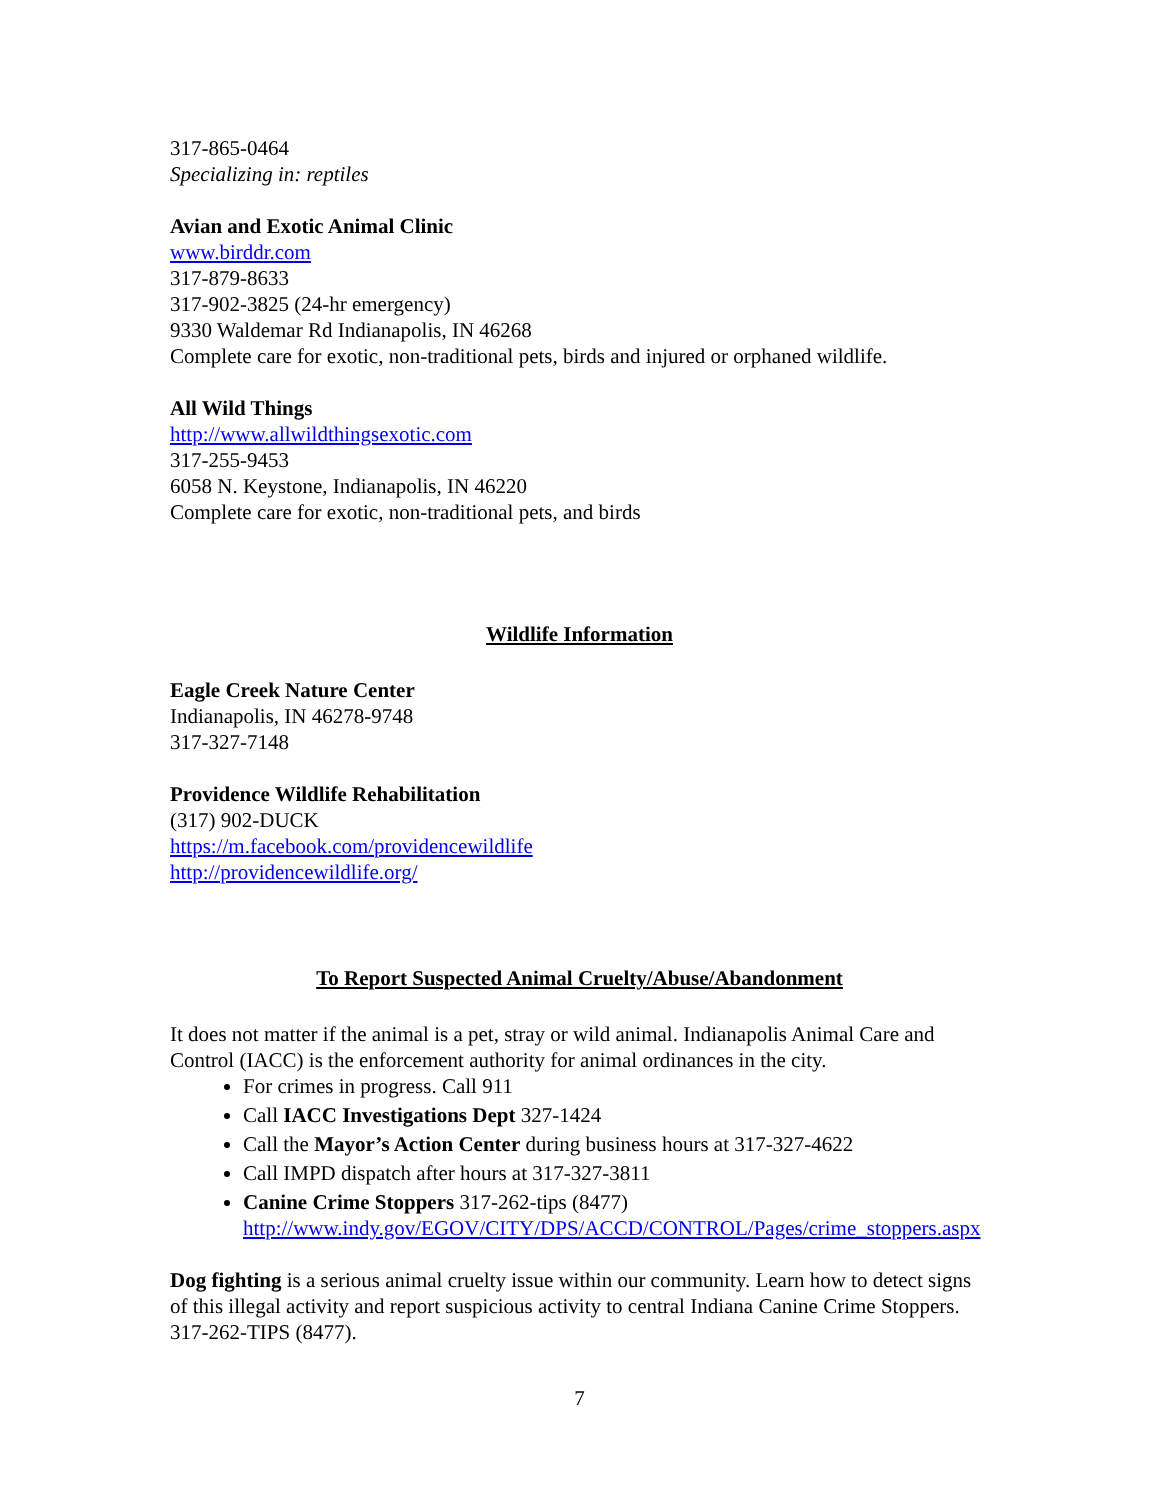317-865-0464
Specializing in: reptiles
Avian and Exotic Animal Clinic
www.birddr.com
317-879-8633
317-902-3825 (24-hr emergency)
9330 Waldemar Rd Indianapolis, IN 46268
Complete care for exotic, non-traditional pets, birds and injured or orphaned wildlife.
All Wild Things
http://www.allwildthingsexotic.com
317-255-9453
6058 N. Keystone, Indianapolis, IN 46220
Complete care for exotic, non-traditional pets, and birds
Wildlife Information
Eagle Creek Nature Center
Indianapolis, IN 46278-9748
317-327-7148
Providence Wildlife Rehabilitation
(317) 902-DUCK
https://m.facebook.com/providencewildlife
http://providencewildlife.org/
To Report Suspected Animal Cruelty/Abuse/Abandonment
It does not matter if the animal is a pet, stray or wild animal. Indianapolis Animal Care and Control (IACC) is the enforcement authority for animal ordinances in the city.
For crimes in progress. Call 911
Call IACC Investigations Dept 327-1424
Call the Mayor’s Action Center during business hours at 317-327-4622
Call IMPD dispatch after hours at 317-327-3811
Canine Crime Stoppers 317-262-tips (8477)
http://www.indy.gov/EGOV/CITY/DPS/ACCD/CONTROL/Pages/crime_stoppers.aspx
Dog fighting is a serious animal cruelty issue within our community. Learn how to detect signs of this illegal activity and report suspicious activity to central Indiana Canine Crime Stoppers. 317-262-TIPS (8477).
7